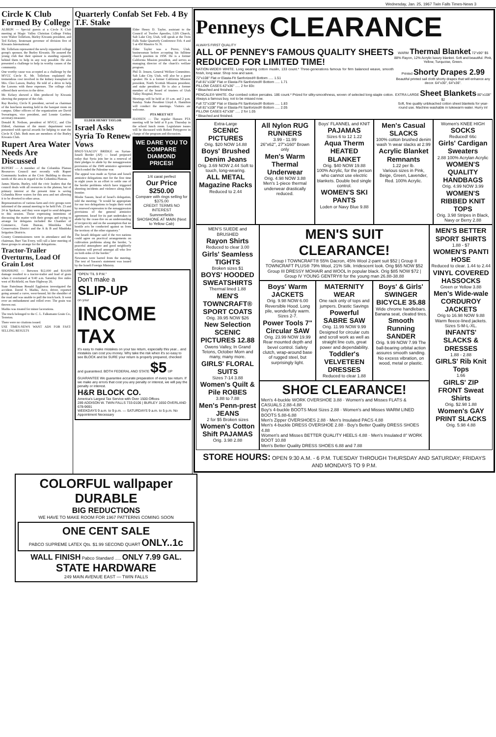Wednesday, Jan. 25, 1967 Twin Falls Times-News 3
Circle K Club Formed By College
ALBION — Special guests at a Circle K Club meeting at Magic Valley Christian College Friday were Walter Tollefson, Burley Kiwanis president, and Ted Kelsey, lieutenant governor of division five of Kiwanis International.
Mr. Tollefson represented the newly organized college group's sponsor, the Burley Kiwanis. He assured the young club that their sponsor is standing squarely behind them to help in any way possible. He also presented a challenge to help in worthy causes of the community.
One worthy cause was accepted as a challenge by the MVCC Circle K. Mr. Tollefson explained the tremendous cost involved in the kidney transplant of Mrs. Cleo Larson, Burley. He told of a drive to help the Larsons with these expenses. The college club offered their services to the drive.
Mr. Kelsey showed a film produced by Kiwanis showing the purpose of the club.
Ray Rawley, Circle K president, served as chairman of the luncheon meeting held in the banquet room on campus. Other officers of the organization are David Swearingen, vice president, and Lonnie Gardner, secretary-treasurer.
Donald R. Neilson, president of MVCC, and Clio Eldred, chairman of the music department were presented with special awards for helping to start the Circle K Club. Both men are members of the Burley Kiwanis Club.
Rupert Area Water Needs Are Discussed
RUPERT — A member of the Columbia Plateau Resources Council met recently with Rupert Community leaders at the Civic Building to discuss needs of the area in regard to the Columbia Plateau.
James Martin, Burley, told the civic leaders that the council deals with all resources in the plateau, but of primary interest at the present time is saving Columbia River waters for this area and not allowing it to be diverted to other areas.
Representatives of various farm and civic groups were informed of the annual meeting to be held Feb. 23 and 24 in Spokane, and they were urged to send delegates to this session. Those expressing intentions of discussing the matter with their groups and trying to arrange for delegates included the Chamber of Commerce, Farm Bureau, Minidoka Soil Conservation District and the A & B and Minidoka Irrigation Districts.
County Commissioners were in attendance and the chairman, Burt Van Every, will call a later meeting of these groups to arrange for the delegations.
Tractor-Trailer Overturns, Load Of Grain Lost
SHOSHONE — Between $12,000 and $14,000 damage resulted to a tractor-trailer and load of grain when it overturned at 9:40 a.m. Saturday five miles west of Richfield, on State Highway 26.
State Patrolman Ronald Eggleston investigated the accident. David S. Mathis, Arco, driver, reported going around a curve, west-bound, hit the shoulder of the road and was unable to pull the truck back. It went over an embankment and rolled over. The grain was thrown out.
Mathis was treated for minor lacerations.
The truck belonged to the C. L. Falksmann Grain Co., Terreton.
There were no citations issued.
USE TIMES-NEWS WANT ADS FOR FAST-SELLING RESULTS
Quarterly Confab Set Feb. 4 By T.F. Stake
ELDER HENRY TAYLOR
Israel Asks Syria To Renew Vows
BNOT-YAACOV BRIDGE on Syrian-Israeli Border (AP) — Israel proposed today that Syria join her in a renewal of their pledges to abide by the nonaggression provisions of the 1949 armistice agreement which ended the Palestine war.
The appeal was made as Syrian and Israeli armistice delegations met for the first time in eight years in an effort to settle one of the border problems which have triggered shooting incidents and violence along their frontier.
Moshe Sasson, head of Israel's delegation, told the meeting: "It would be appropriate for our two delegations to begin their work by renewed expression to the nonaggression provisions of the general armistice agreement. Israel for its part undertakes to abide by the cease-fire on an understanding of reciprocity and on the assumption that no hostile acts be conducted against us from the territory of the other signatory."
The Israeli delegate said if the two nations could agree on practical arrangements on cultivation problems along the border, "a peaceful atmosphere and good neighborly relations will prevail amongst all who live on both sides of the border."
Newsmen were barred from the meeting. The text of Sasson's statement was issued by the Israeli Foreign Ministry.
Elder Henry D. Taylor, assistant to the Council of Twelve Apostles, LDS Church, Salt Lake City, Utah, will speak at the Twin Falls Stake Quarterly Conference Feb. 4 and 5 at 450 Maurice St. N.
Elder Taylor was a Provo, Utah, businessman before accepting his fulltime church position in 1958. He is a former California Mission president, and serves as managing director of the church's welfare program.
Phil D. Jensen, General Welfare Committee, Salt Lake City, Utah, will also be a guest speaker. He is a former California Mission president, North Scottish Mission president, and stake president. He is also a former member of the board of trustees of Utah Valley Hospital, Provo.
Meetings will be held at 10 a.m. and 2 p.m. Sunday. Stake President Lloyd A. Hamilton will conduct the meetings. Visitors are welcome.
PTA MEET SET
HANSEN — The regular Hansen PTA meeting will be held at 8 p.m. Thursday in the school lunch room. Legislature issues will be discussed with Robert Pettygrove in charge of the program and discussion.
WE DARE YOU TO COMPARE DIAMOND PRICES!
1/4 carat perfect
Our Price $250.00
Compare with rings selling for $375.00
CREDIT TERMS NO INTEREST
Summerfields
SHOSHONE AT MAIN (Next to Yellow Cab)
"OPEN 'TIL 9 P.M."
Don't make a
SLIP-UP
on your
INCOME TAX
It's easy to make mistakes on your tax return, especially this year... and mistakes can cost you money. Why take the risk when it's so easy to see BLOCK and be SURE your return is properly prepared, checked and guaranteed. BOTH FEDERAL AND STATE $5 UP
GUARANTEE We guarantee accurate preparation of every tax return. If we make any errors that cost you any penalty or interest, we will pay the penalty or interest.
H&R BLOCK CO.
America's Largest Tax Service with Over 1500 Offices
289 ADDISON W. TWIN FALLS 733-0106 | BURLEY 1650 OVERLAND 678-9691
WEEKDAYS 9 a.m. to 9 p.m. — SATURDAYS 9 a.m. to 5 p.m. No Appointment Necessary
Penneys CLEARANCE
ALWAYS FIRST QUALITY
ALL OF PENNEY'S FAMOUS QUALITY SHEETS REDUCED FOR LIMITED TIME!
NATION-WIDE® WHITE. Long wearing cotton muslin, 133 count.* Three-generations famous for firm balanced weave, smooth finish, long wear. Shop now and save.
72"x108" Flat or Elasta-Fit Sanforized® Bottom ..... 1.51
Full 81"x108" Flat or Elasta-Fit Sanforized® Bottom ..... 1.71
PILLOW CASES 42"x36" ..... 2 for 83c
* Bleached and finished.
PENCALE® WHITE. Our combed cotton percales. 186 count.* Prized for silky-smoothness, woven of selected long-staple cotton. Always a famous buy, not to be missed now.
Full 72"x108" Flat or Elasta-Fit Sanforized® Bottom ..... 1.83
Full 81"x108" Flat or Elasta-Fit Sanforized® Bottom ..... 2.05
PILLOW CASES 42"x38" ..... 2 for 1.05
* Bleached and finished.
WARM Thermal Blanket 72"x90" $5
88% Rayon, 12% Acrylic luxury blanket. Soft and beautiful. Pink, Yellow, Turquoise, Green.
Printed Shorty Drapes 2.99
Beautiful printed sail cloth shorty drapes that will enhance any decor. 64"x30", 64"x36".
EXTRA LARGE Sheet Blankets 80"x108" $2
Soft, fine quality unbleached cotton sheet blankets for year-round use. Machine washable in lukewarm water. Hurry in!
Extra-Large
SCENIC PICTURES
Orig. $20 NOW 14.88
Boys' Brushed Denim Jeans
Orig. 3.69 NOW 2.44 Soft to touch, long-wearing.
ALL METAL Magazine Racks
Reduced to 2.44
All Nylon RUG RUNNERS
3.99 - 11.99
26"x62", 27"x160" Brown only
Men's Warm Thermal Underwear
Orig. 4.98 NOW 3.88
Men's 1-piece thermal underwear drastically reduced.
Boys' FLANNEL and KNIT
PAJAMAS
Sizes 6 to 12 1.22
Aqua Therm HEATED BLANKET
Orig. $40 NOW 19.88
100% Acrylic, for the person who cannot use electric blankets. Double bed single control.
WOMEN'S SKI PANTS
Loden or Navy Blue 9.88
Men's Casual SLACKS
100% cotton brushed denim wash 'n wear slacks at 2.99
Acrylic Blanket Remnants
1.22 per lb.
Various sizes in Pink, Beige, Green, Lavender, Red. 100% Acrylic.
Women's KNEE HIGH
SOCKS
Reduced! 66c
Girls' Cardigan Sweaters
2.88 100% Acrylan Acrylic
WOMEN'S QUALITY HANDBAGS
Orig. 4.99 NOW 3.99
WOMEN'S RIBBED KNIT TOPS
Orig. 3.98 Stripes in Black, Navy or Berry 2.88
MEN'S SUEDE and BRUSHED
Rayon Shirts
Reduced to clear 3.00
Girls' Seamless TIGHTS
Broken sizes $1
BOYS' HOODED SWEATSHIRTS
Thermal lined 1.88
MEN'S TOWNCRAFT® SPORT COATS
Orig. 39.95 NOW $26
New Selection SCENIC PICTURES 12.88
Owens Valley, In Grand Tetons, October Morn and many, many more.
GIRLS' FLORAL SUITS
Sizes 7-14 3.88
Women's Quilt & Pile ROBES
3.88 to 7.88
Men's Penn-prest JEANS
2 for $5 Broken sizes
Women's Cotton Shift PAJAMAS
Orig. 3.98 2.88
MEN'S SUIT CLEARANCE!
Group I TOWNCRAFT® 55% Dacron, 45% Wool 2-pant suit $52 | Group II TOWNCRAFT PLUS® 79% Wool, 21% Silk. Irridescent look. Orig $65 NOW $52
Group III DRESSY MOHAIR and WOOL In popular black. Orig $85 NOW $72 | Group IV YOUNG GENTRY® for the young man 26.88-38.88
Boys' Warm JACKETS
Orig. 9.98 NOW 6.00 Reversible Hood. Long pile, wonderfully warm. Sizes 2-7.
Power Tools 7" Circular SAW
Orig. 23.99 NOW 19.99 Rear mounted depth and bevel control. Safety clutch, wrap-around base of rugged steel, but surprisingly light.
MATERNITY WEAR
One rack only of tops and jumpers. Drastic Savings
Powerful SABRE SAW
Orig. 11.99 NOW 9.99 Designed for circular cuts and scroll work as well as straight line cuts, great power and dependability.
Toddler's VELVETEEN DRESSES
Reduced to clear 1.88
Boys' & Girls' SWINGER BICYCLE 35.88
Wide chrome handlebars. Banana seat, cleated tires.
Smooth Running SANDER
Orig. 9.99 NOW 7.99 The ball-bearing orbital action assures smooth sanding. No excess vibration, on wood, metal or plastic.
SHOE CLEARANCE!
Men's 4-buckle WORK OVERSHOE 3.88 · Women's and Misses FLATS & CASUALS 2.88-4.88
Boy's 4-buckle BOOTS Most Sizes 2.88 · Women's and Misses WARM LINED BOOTS 5.88-6.88
Men's Zipper OVERSHOES 2.88 · Men's Insulated PACS 4.88
Men's 4-buckle DRESS OVERSHOE 2.88 · Boy's Better Quality DRESS SHOES 4.88
Women's and Misses BETTER QUALITY HEELS 4.88 · Men's Insulated 8" WORK BOOT 10.88
Men's Better Quality DRESS SHOES 6.88 and 7.88
MEN'S BETTER SPORT SHIRTS
1.88 - $7
WOMEN'S PANTI HOSE
Reduced to clear. 1.44 to 2.44
VINYL COVERED HASSOCKS
Green or Yellow 3.88
Men's Wide-wale CORDUROY JACKETS
Orig to 16.98 NOW 9.88 Warm fleece-lined jackets. Sizes S-M-L-XL.
INFANTS' SLACKS & DRESSES
1.88 - 2.88
GIRLS' Rib Knit Tops
1.66
GIRLS' ZIP FRONT Sweat Shirts
Orig. $2.98 1.88
Women's GAY PRINT SLACKS
Orig. 5.98 4.88
STORE HOURS: OPEN 9:30 A.M. - 6 P.M. TUESDAY THROUGH THURSDAY AND SATURDAY; FRIDAYS AND MONDAYS TO 9 P.M.
COLORFUL wallpaper DURABLE
BIG REDUCTIONS
WE HAVE TO MAKE ROOM FOR 1967 PATTERNS COMING SOON
ONE CENT SALE
PABCO SUPREME LATEX Qts. $1.99 SECOND QUART ONLY..1c
WALL FINISH Pabco Standard ..... ONLY 7.99 GAL.
STATE HARDWARE
249 MAIN AVENUE EAST — TWIN FALLS